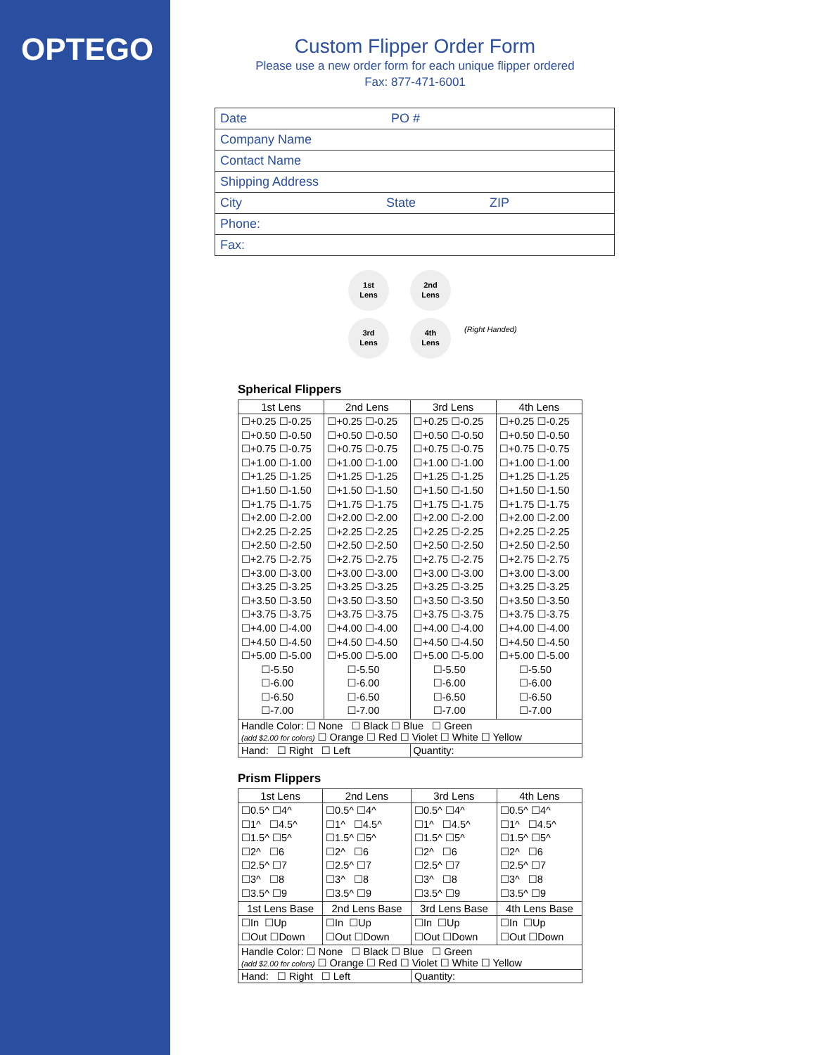OPTEGO
Custom Flipper Order Form
Please use a new order form for each unique flipper ordered
Fax: 877-471-6001
| Date PO # |
| Company Name |
| Contact Name |
| Shipping Address |
| City State ZIP |
| Phone: |
| Fax: |
1st
Lens 2nd
Lens
3rd
Lens 4th
Lens
(Right Handed)
Spherical Flippers
| 1st Lens | 2nd Lens | 3rd Lens | 4th Lens |
| --- | --- | --- | --- |
| ☐+0.25 ☐-0.25 ☐+0.50 ☐-0.50 ☐+0.75 ☐-0.75 ☐+1.00 ☐-1.00 ☐+1.25 ☐-1.25 ☐+1.50 ☐-1.50 ☐+1.75 ☐-1.75 ☐+2.00 ☐-2.00 ☐+2.25 ☐-2.25 ☐+2.50 ☐-2.50 ☐+2.75 ☐-2.75 ☐+3.00 ☐-3.00 ☐+3.25 ☐-3.25 ☐+3.50 ☐-3.50 ☐+3.75 ☐-3.75 ☐+4.00 ☐-4.00 ☐+4.50 ☐-4.50 ☐+5.00 ☐-5.00 ☐-5.50 ☐-6.00 ☐-6.50 ☐-7.00 | ☐+0.25 ☐-0.25 ☐+0.50 ☐-0.50 ☐+0.75 ☐-0.75 ☐+1.00 ☐-1.00 ☐+1.25 ☐-1.25 ☐+1.50 ☐-1.50 ☐+1.75 ☐-1.75 ☐+2.00 ☐-2.00 ☐+2.25 ☐-2.25 ☐+2.50 ☐-2.50 ☐+2.75 ☐-2.75 ☐+3.00 ☐-3.00 ☐+3.25 ☐-3.25 ☐+3.50 ☐-3.50 ☐+3.75 ☐-3.75 ☐+4.00 ☐-4.00 ☐+4.50 ☐-4.50 ☐+5.00 ☐-5.00 ☐-5.50 ☐-6.00 ☐-6.50 ☐-7.00 | ☐+0.25 ☐-0.25 ☐+0.50 ☐-0.50 ☐+0.75 ☐-0.75 ☐+1.00 ☐-1.00 ☐+1.25 ☐-1.25 ☐+1.50 ☐-1.50 ☐+1.75 ☐-1.75 ☐+2.00 ☐-2.00 ☐+2.25 ☐-2.25 ☐+2.50 ☐-2.50 ☐+2.75 ☐-2.75 ☐+3.00 ☐-3.00 ☐+3.25 ☐-3.25 ☐+3.50 ☐-3.50 ☐+3.75 ☐-3.75 ☐+4.00 ☐-4.00 ☐+4.50 ☐-4.50 ☐+5.00 ☐-5.00 ☐-5.50 ☐-6.00 ☐-6.50 ☐-7.00 | ☐+0.25 ☐-0.25 ☐+0.50 ☐-0.50 ☐+0.75 ☐-0.75 ☐+1.00 ☐-1.00 ☐+1.25 ☐-1.25 ☐+1.50 ☐-1.50 ☐+1.75 ☐-1.75 ☐+2.00 ☐-2.00 ☐+2.25 ☐-2.25 ☐+2.50 ☐-2.50 ☐+2.75 ☐-2.75 ☐+3.00 ☐-3.00 ☐+3.25 ☐-3.25 ☐+3.50 ☐-3.50 ☐+3.75 ☐-3.75 ☐+4.00 ☐-4.00 ☐+4.50 ☐-4.50 ☐+5.00 ☐-5.00 ☐-5.50 ☐-6.00 ☐-6.50 ☐-7.00 |
| Handle Color: ☐ None ☐ Black ☐ Blue ☐ Green (add $2.00 for colors) ☐ Orange ☐ Red ☐ Violet ☐ White ☐ Yellow | | | |
| Hand: ☐ Right ☐ Left | | Quantity: | |
Prism Flippers
| 1st Lens | 2nd Lens | 3rd Lens | 4th Lens |
| --- | --- | --- | --- |
| ☐0.5^ ☐4^ ☐1^ ☐4.5^ ☐1.5^ ☐5^ ☐2^ ☐6 ☐2.5^ ☐7 ☐3^ ☐8 ☐3.5^ ☐9 | ☐0.5^ ☐4^ ☐1^ ☐4.5^ ☐1.5^ ☐5^ ☐2^ ☐6 ☐2.5^ ☐7 ☐3^ ☐8 ☐3.5^ ☐9 | ☐0.5^ ☐4^ ☐1^ ☐4.5^ ☐1.5^ ☐5^ ☐2^ ☐6 ☐2.5^ ☐7 ☐3^ ☐8 ☐3.5^ ☐9 | ☐0.5^ ☐4^ ☐1^ ☐4.5^ ☐1.5^ ☐5^ ☐2^ ☐6 ☐2.5^ ☐7 ☐3^ ☐8 ☐3.5^ ☐9 |
| 1st Lens Base | 2nd Lens Base | 3rd Lens Base | 4th Lens Base |
| ☐In ☐Up ☐Out ☐Down | ☐In ☐Up ☐Out ☐Down | ☐In ☐Up ☐Out ☐Down | ☐In ☐Up ☐Out ☐Down |
| Handle Color: ☐ None ☐ Black ☐ Blue ☐ Green (add $2.00 for colors) ☐ Orange ☐ Red ☐ Violet ☐ White ☐ Yellow | | | |
| Hand: ☐ Right ☐ Left | | Quantity: | |